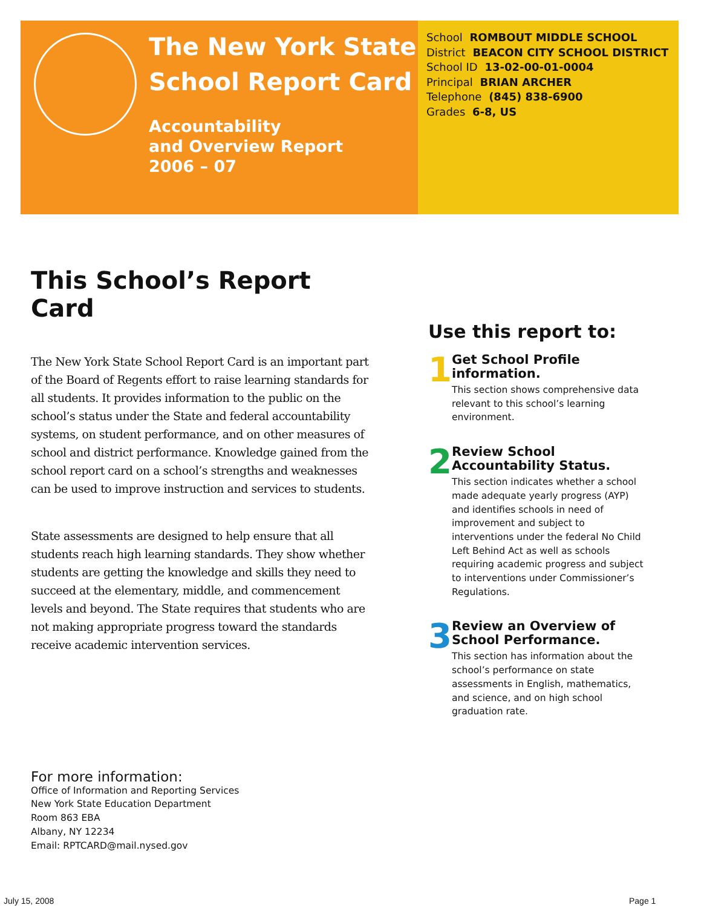The New York State
School Report Card
Accountability
and Overview Report
2006 – 07
School ROMBOUT MIDDLE SCHOOL
District BEACON CITY SCHOOL DISTRICT
School ID 13-02-00-01-0004
Principal BRIAN ARCHER
Telephone (845) 838-6900
Grades 6-8, US
This School’s Report Card
The New York State School Report Card is an important part of the Board of Regents effort to raise learning standards for all students. It provides information to the public on the school’s status under the State and federal accountability systems, on student performance, and on other measures of school and district performance. Knowledge gained from the school report card on a school’s strengths and weaknesses can be used to improve instruction and services to students.
State assessments are designed to help ensure that all students reach high learning standards. They show whether students are getting the knowledge and skills they need to succeed at the elementary, middle, and commencement levels and beyond. The State requires that students who are not making appropriate progress toward the standards receive academic intervention services.
Use this report to:
1
Get School Profile information.
This section shows comprehensive data relevant to this school’s learning environment.
2
Review School Accountability Status.
This section indicates whether a school made adequate yearly progress (AYP) and identifies schools in need of improvement and subject to interventions under the federal No Child Left Behind Act as well as schools requiring academic progress and subject to interventions under Commissioner’s Regulations.
3
Review an Overview of School Performance.
This section has information about the school’s performance on state assessments in English, mathematics, and science, and on high school graduation rate.
For more information:
Office of Information and Reporting Services
New York State Education Department
Room 863 EBA
Albany, NY 12234
Email: RPTCARD@mail.nysed.gov
July 15, 2008 Page 1